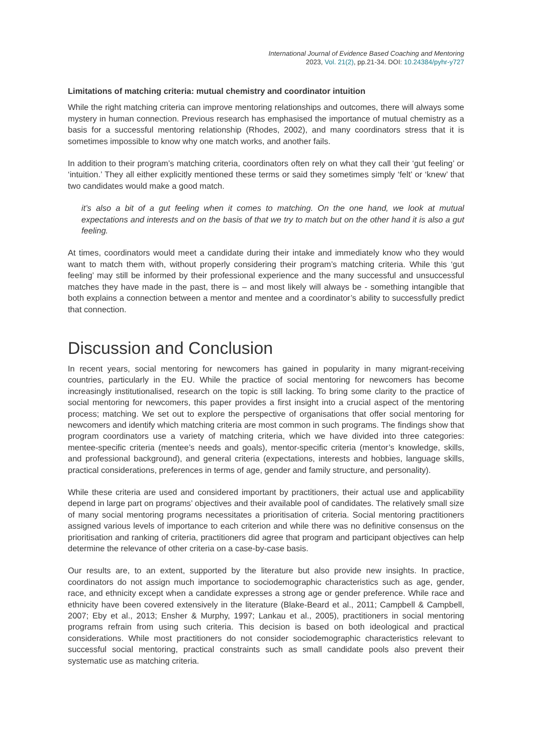International Journal of Evidence Based Coaching and Mentoring
2023, Vol. 21(2), pp.21-34. DOI: 10.24384/pyhr-y727
Limitations of matching criteria: mutual chemistry and coordinator intuition
While the right matching criteria can improve mentoring relationships and outcomes, there will always some mystery in human connection. Previous research has emphasised the importance of mutual chemistry as a basis for a successful mentoring relationship (Rhodes, 2002), and many coordinators stress that it is sometimes impossible to know why one match works, and another fails.
In addition to their program’s matching criteria, coordinators often rely on what they call their ‘gut feeling’ or ‘intuition.’ They all either explicitly mentioned these terms or said they sometimes simply ‘felt’ or ‘knew’ that two candidates would make a good match.
it’s also a bit of a gut feeling when it comes to matching. On the one hand, we look at mutual expectations and interests and on the basis of that we try to match but on the other hand it is also a gut feeling.
At times, coordinators would meet a candidate during their intake and immediately know who they would want to match them with, without properly considering their program’s matching criteria. While this ‘gut feeling’ may still be informed by their professional experience and the many successful and unsuccessful matches they have made in the past, there is – and most likely will always be - something intangible that both explains a connection between a mentor and mentee and a coordinator’s ability to successfully predict that connection.
Discussion and Conclusion
In recent years, social mentoring for newcomers has gained in popularity in many migrant-receiving countries, particularly in the EU. While the practice of social mentoring for newcomers has become increasingly institutionalised, research on the topic is still lacking. To bring some clarity to the practice of social mentoring for newcomers, this paper provides a first insight into a crucial aspect of the mentoring process; matching. We set out to explore the perspective of organisations that offer social mentoring for newcomers and identify which matching criteria are most common in such programs. The findings show that program coordinators use a variety of matching criteria, which we have divided into three categories: mentee-specific criteria (mentee’s needs and goals), mentor-specific criteria (mentor’s knowledge, skills, and professional background), and general criteria (expectations, interests and hobbies, language skills, practical considerations, preferences in terms of age, gender and family structure, and personality).
While these criteria are used and considered important by practitioners, their actual use and applicability depend in large part on programs’ objectives and their available pool of candidates. The relatively small size of many social mentoring programs necessitates a prioritisation of criteria. Social mentoring practitioners assigned various levels of importance to each criterion and while there was no definitive consensus on the prioritisation and ranking of criteria, practitioners did agree that program and participant objectives can help determine the relevance of other criteria on a case-by-case basis.
Our results are, to an extent, supported by the literature but also provide new insights. In practice, coordinators do not assign much importance to sociodemographic characteristics such as age, gender, race, and ethnicity except when a candidate expresses a strong age or gender preference. While race and ethnicity have been covered extensively in the literature (Blake-Beard et al., 2011; Campbell & Campbell, 2007; Eby et al., 2013; Ensher & Murphy, 1997; Lankau et al., 2005), practitioners in social mentoring programs refrain from using such criteria. This decision is based on both ideological and practical considerations. While most practitioners do not consider sociodemographic characteristics relevant to successful social mentoring, practical constraints such as small candidate pools also prevent their systematic use as matching criteria.